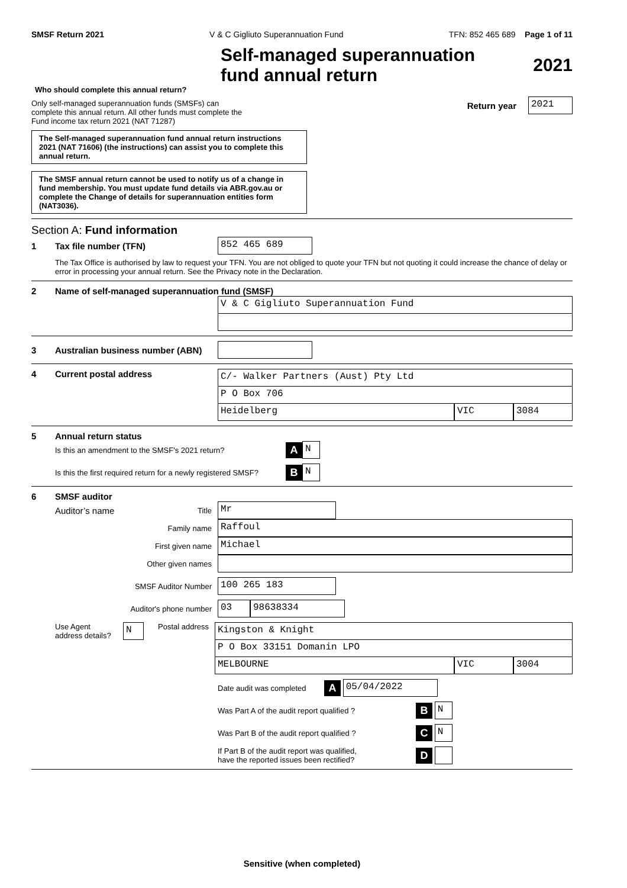SMSF Return 2021 V & C Gigliuto Superannuation Fund TFN: 852 465 689 Page 1 of 11
Self-managed superannuation
fund annual return
2021
Who should complete this annual return?
Only self-managed superannuation funds (SMSFs) can
complete this annual return. All other funds must complete the
Fund income tax return 2021 (NAT 71287)
Return year
2021
The Self-managed superannuation fund annual return instructions 2021 (NAT 71606) (the instructions) can assist you to complete this annual return.
The SMSF annual return cannot be used to notify us of a change in fund membership. You must update fund details via ABR.gov.au or complete the Change of details for superannuation entities form (NAT3036).
Section A: Fund information
1 Tax file number (TFN)
852 465 689
The Tax Office is authorised by law to request your TFN. You are not obliged to quote your TFN but not quoting it could increase the chance of delay or error in processing your annual return. See the Privacy note in the Declaration.
2 Name of self-managed superannuation fund (SMSF)
V & C Gigliuto Superannuation Fund
3 Australian business number (ABN)
4 Current postal address
C/- Walker Partners (Aust) Pty Ltd
P O Box 706
Heidelberg VIC 3084
5 Annual return status
Is this an amendment to the SMSF's 2021 return? A
N
Is this the first required return for a newly registered SMSF? B
N
6 SMSF auditor
Auditor’s name Title
Mr
Family name
Raffoul
First given name
Michael
Other given names
SMSF Auditor Number
100 265 183
Auditor's phone number
03 98638334
Use Agent
address details?
N
Postal address
Kingston & Knight
P O Box 33151 Domanin LPO
MELBOURNE VIC 3004
Date audit was completed A
05/04/2022
Was Part A of the audit report qualified ? B
N
Was Part B of the audit report qualified ? C
N
If Part B of the audit report was qualified,
have the reported issues been rectified? D
Sensitive (when completed)